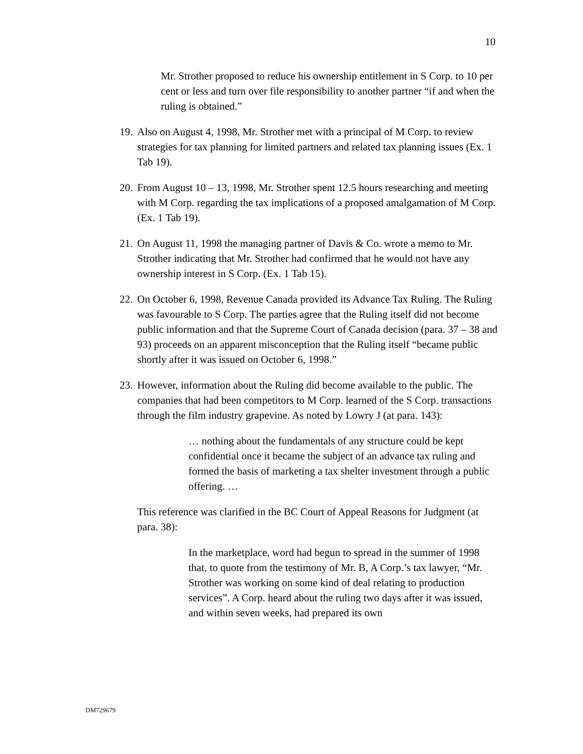10
Mr. Strother proposed to reduce his ownership entitlement in S Corp. to 10 per cent or less and turn over file responsibility to another partner “if and when the ruling is obtained.”
19. Also on August 4, 1998, Mr. Strother met with a principal of M Corp. to review strategies for tax planning for limited partners and related tax planning issues (Ex. 1 Tab 19).
20. From August 10 – 13, 1998, Mr. Strother spent 12.5 hours researching and meeting with M Corp. regarding the tax implications of a proposed amalgamation of M Corp. (Ex. 1 Tab 19).
21. On August 11, 1998 the managing partner of Davis & Co. wrote a memo to Mr. Strother indicating that Mr. Strother had confirmed that he would not have any ownership interest in S Corp. (Ex. 1 Tab 15).
22. On October 6, 1998, Revenue Canada provided its Advance Tax Ruling. The Ruling was favourable to S Corp. The parties agree that the Ruling itself did not become public information and that the Supreme Court of Canada decision (para. 37 – 38 and 93) proceeds on an apparent misconception that the Ruling itself “became public shortly after it was issued on October 6, 1998.”
23. However, information about the Ruling did become available to the public. The companies that had been competitors to M Corp. learned of the S Corp. transactions through the film industry grapevine. As noted by Lowry J (at para. 143):
… nothing about the fundamentals of any structure could be kept confidential once it became the subject of an advance tax ruling and formed the basis of marketing a tax shelter investment through a public offering. …
This reference was clarified in the BC Court of Appeal Reasons for Judgment (at para. 38):
In the marketplace, word had begun to spread in the summer of 1998 that, to quote from the testimony of Mr. B, A Corp.’s tax lawyer, “Mr. Strother was working on some kind of deal relating to production services”. A Corp. heard about the ruling two days after it was issued, and within seven weeks, had prepared its own
DM729679